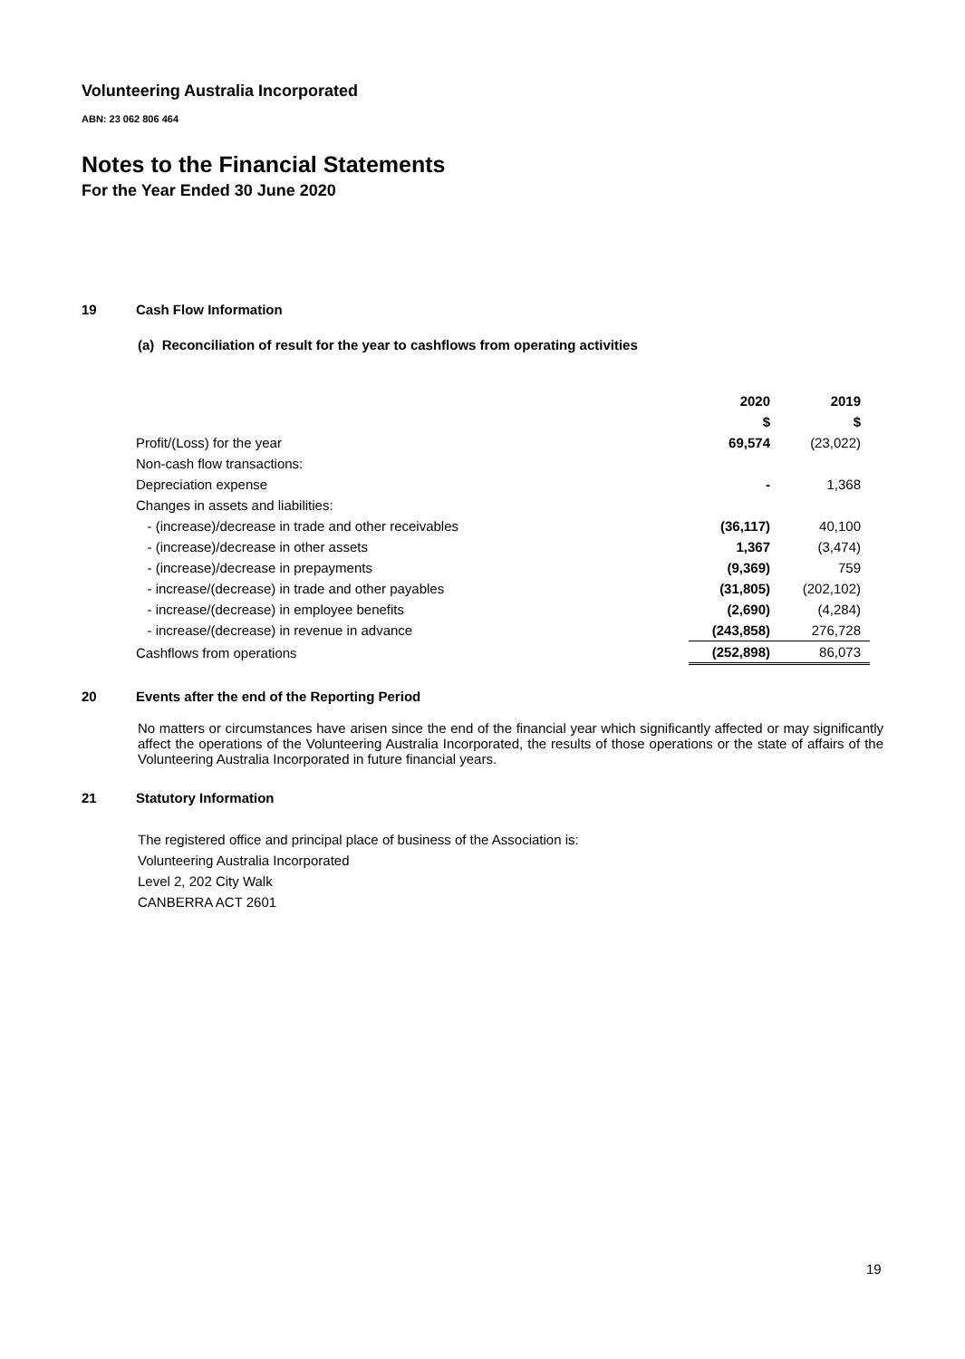Volunteering Australia Incorporated
ABN: 23 062 806 464
Notes to the Financial Statements
For the Year Ended 30 June 2020
19 Cash Flow Information
(a) Reconciliation of result for the year to cashflows from operating activities
| | 2020 | 2019 |
| | $ | $ |
| Profit/(Loss) for the year | 69,574 | (23,022) |
| Non-cash flow transactions: | | |
| Depreciation expense | - | 1,368 |
| Changes in assets and liabilities: | | |
| - (increase)/decrease in trade and other receivables | (36,117) | 40,100 |
| - (increase)/decrease in other assets | 1,367 | (3,474) |
| - (increase)/decrease in prepayments | (9,369) | 759 |
| - increase/(decrease) in trade and other payables | (31,805) | (202,102) |
| - increase/(decrease) in employee benefits | (2,690) | (4,284) |
| - increase/(decrease) in revenue in advance | (243,858) | 276,728 |
| Cashflows from operations | (252,898) | 86,073 |
20 Events after the end of the Reporting Period
No matters or circumstances have arisen since the end of the financial year which significantly affected or may significantly affect the operations of the Volunteering Australia Incorporated, the results of those operations or the state of affairs of the Volunteering Australia Incorporated in future financial years.
21 Statutory Information
The registered office and principal place of business of the Association is:
Volunteering Australia Incorporated
Level 2, 202 City Walk
CANBERRA ACT 2601
19